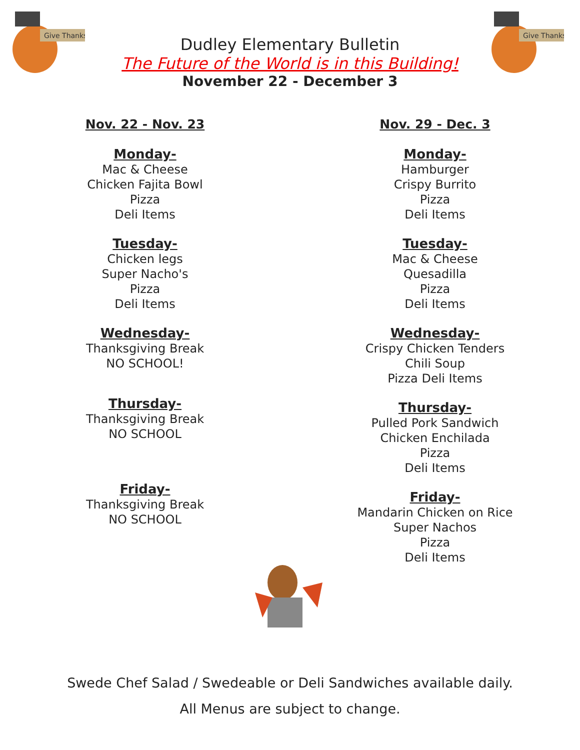Give Thanks
Give Thanks
Dudley Elementary Bulletin
The Future of the World is in this Building!
November 22 - December 3
Nov. 22 - Nov. 23
Monday-
Mac & Cheese
Chicken Fajita Bowl
Pizza
Deli Items
Tuesday-
Chicken legs
Super Nacho's
Pizza
Deli Items
Wednesday-
Thanksgiving Break
NO SCHOOL!
Thursday-
Thanksgiving Break
NO SCHOOL
Friday-
Thanksgiving Break
NO SCHOOL
Nov. 29 - Dec. 3
Monday-
Hamburger
Crispy Burrito
Pizza
Deli Items
Tuesday-
Mac & Cheese
Quesadilla
Pizza
Deli Items
Wednesday-
Crispy Chicken Tenders
Chili Soup
Pizza Deli Items
Thursday-
Pulled Pork Sandwich
Chicken Enchilada
Pizza
Deli Items
Friday-
Mandarin Chicken on Rice
Super Nachos
Pizza
Deli Items
Swede Chef Salad / Swedeable or Deli Sandwiches available daily.
All Menus are subject to change.